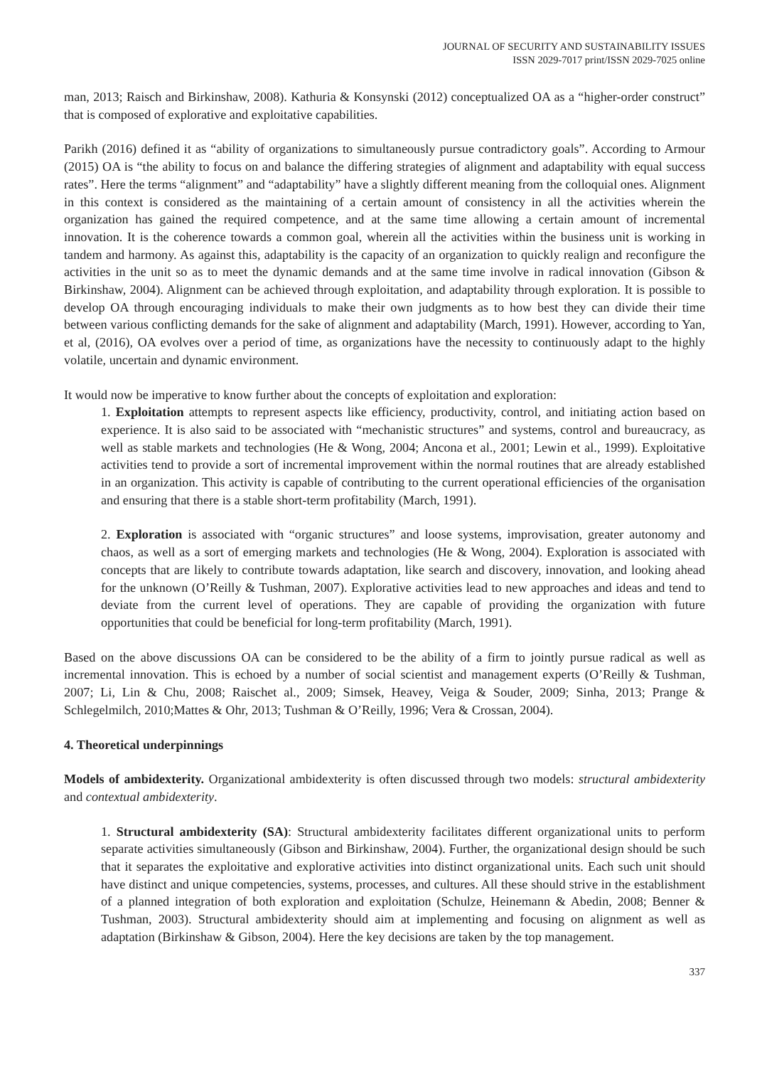JOURNAL OF SECURITY AND SUSTAINABILITY ISSUES
ISSN 2029-7017 print/ISSN 2029-7025 online
man, 2013; Raisch and Birkinshaw, 2008). Kathuria & Konsynski (2012) conceptualized OA as a “higher-order construct” that is composed of explorative and exploitative capabilities.
Parikh (2016) defined it as “ability of organizations to simultaneously pursue contradictory goals”. According to Armour (2015) OA is “the ability to focus on and balance the differing strategies of alignment and adaptability with equal success rates”. Here the terms “alignment” and “adaptability” have a slightly different meaning from the colloquial ones. Alignment in this context is considered as the maintaining of a certain amount of consistency in all the activities wherein the organization has gained the required competence, and at the same time allowing a certain amount of incremental innovation. It is the coherence towards a common goal, wherein all the activities within the business unit is working in tandem and harmony. As against this, adaptability is the capacity of an organization to quickly realign and reconfigure the activities in the unit so as to meet the dynamic demands and at the same time involve in radical innovation (Gibson & Birkinshaw, 2004). Alignment can be achieved through exploitation, and adaptability through exploration. It is possible to develop OA through encouraging individuals to make their own judgments as to how best they can divide their time between various conflicting demands for the sake of alignment and adaptability (March, 1991). However, according to Yan, et al, (2016), OA evolves over a period of time, as organizations have the necessity to continuously adapt to the highly volatile, uncertain and dynamic environment.
It would now be imperative to know further about the concepts of exploitation and exploration:
1. Exploitation attempts to represent aspects like efficiency, productivity, control, and initiating action based on experience. It is also said to be associated with “mechanistic structures” and systems, control and bureaucracy, as well as stable markets and technologies (He & Wong, 2004; Ancona et al., 2001; Lewin et al., 1999). Exploitative activities tend to provide a sort of incremental improvement within the normal routines that are already established in an organization. This activity is capable of contributing to the current operational efficiencies of the organisation and ensuring that there is a stable short-term profitability (March, 1991).
2. Exploration is associated with “organic structures” and loose systems, improvisation, greater autonomy and chaos, as well as a sort of emerging markets and technologies (He & Wong, 2004). Exploration is associated with concepts that are likely to contribute towards adaptation, like search and discovery, innovation, and looking ahead for the unknown (O’Reilly & Tushman, 2007). Explorative activities lead to new approaches and ideas and tend to deviate from the current level of operations. They are capable of providing the organization with future opportunities that could be beneficial for long-term profitability (March, 1991).
Based on the above discussions OA can be considered to be the ability of a firm to jointly pursue radical as well as incremental innovation. This is echoed by a number of social scientist and management experts (O’Reilly & Tushman, 2007; Li, Lin & Chu, 2008; Raischet al., 2009; Simsek, Heavey, Veiga & Souder, 2009; Sinha, 2013; Prange & Schlegelmilch, 2010;Mattes & Ohr, 2013; Tushman & O’Reilly, 1996; Vera & Crossan, 2004).
4. Theoretical underpinnings
Models of ambidexterity. Organizational ambidexterity is often discussed through two models: structural ambidexterity and contextual ambidexterity.
1. Structural ambidexterity (SA): Structural ambidexterity facilitates different organizational units to perform separate activities simultaneously (Gibson and Birkinshaw, 2004). Further, the organizational design should be such that it separates the exploitative and explorative activities into distinct organizational units. Each such unit should have distinct and unique competencies, systems, processes, and cultures. All these should strive in the establishment of a planned integration of both exploration and exploitation (Schulze, Heinemann & Abedin, 2008; Benner & Tushman, 2003). Structural ambidexterity should aim at implementing and focusing on alignment as well as adaptation (Birkinshaw & Gibson, 2004). Here the key decisions are taken by the top management.
337